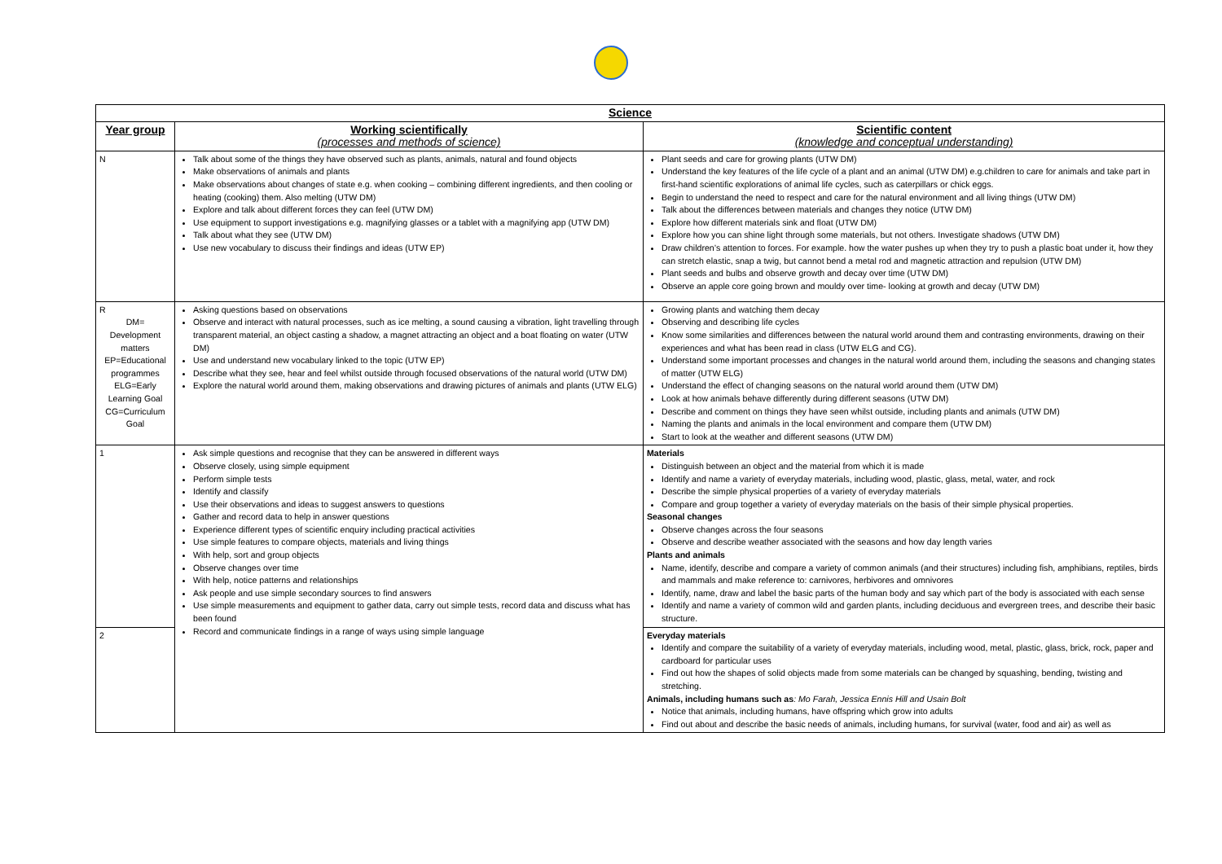| Science | | |
| --- | --- | --- |
| Year group | Working scientifically (processes and methods of science) | Scientific content (knowledge and conceptual understanding) |
| N | Talk about some of the things they have observed such as plants, animals, natural and found objects Make observations of animals and plants Make observations about changes of state e.g. when cooking – combining different ingredients, and then cooling or heating (cooking) them. Also melting (UTW DM) Explore and talk about different forces they can feel (UTW DM) Use equipment to support investigations e.g. magnifying glasses or a tablet with a magnifying app (UTW DM) Talk about what they see (UTW DM) Use new vocabulary to discuss their findings and ideas (UTW EP) | Plant seeds and care for growing plants (UTW DM) Understand the key features of the life cycle of a plant and an animal (UTW DM) e.g.children to care for animals and take part in first-hand scientific explorations of animal life cycles, such as caterpillars or chick eggs. Begin to understand the need to respect and care for the natural environment and all living things (UTW DM) Talk about the differences between materials and changes they notice (UTW DM) Explore how different materials sink and float (UTW DM) Explore how you can shine light through some materials, but not others. Investigate shadows (UTW DM) Draw children’s attention to forces. For example. how the water pushes up when they try to push a plastic boat under it, how they can stretch elastic, snap a twig, but cannot bend a metal rod and magnetic attraction and repulsion (UTW DM) Plant seeds and bulbs and observe growth and decay over time (UTW DM) Observe an apple core going brown and mouldy over time- looking at growth and decay (UTW DM) |
| R DM= Development matters EP=Educational programmes ELG=Early Learning Goal CG=Curriculum Goal | Asking questions based on observations Observe and interact with natural processes, such as ice melting, a sound causing a vibration, light travelling through transparent material, an object casting a shadow, a magnet attracting an object and a boat floating on water (UTW DM) Use and understand new vocabulary linked to the topic (UTW EP) Describe what they see, hear and feel whilst outside through focused observations of the natural world (UTW DM) Explore the natural world around them, making observations and drawing pictures of animals and plants (UTW ELG) | Growing plants and watching them decay Observing and describing life cycles Know some similarities and differences between the natural world around them and contrasting environments, drawing on their experiences and what has been read in class (UTW ELG and CG). Understand some important processes and changes in the natural world around them, including the seasons and changing states of matter (UTW ELG) Understand the effect of changing seasons on the natural world around them (UTW DM) Look at how animals behave differently during different seasons (UTW DM) Describe and comment on things they have seen whilst outside, including plants and animals (UTW DM) Naming the plants and animals in the local environment and compare them (UTW DM) Start to look at the weather and different seasons (UTW DM) |
| 1 | Ask simple questions and recognise that they can be answered in different ways Observe closely, using simple equipment Perform simple tests Identify and classify Use their observations and ideas to suggest answers to questions Gather and record data to help in answer questions Experience different types of scientific enquiry including practical activities Use simple features to compare objects, materials and living things With help, sort and group objects Observe changes over time With help, notice patterns and relationships Ask people and use simple secondary sources to find answers Use simple measurements and equipment to gather data, carry out simple tests, record data and discuss what has been found Record and communicate findings in a range of ways using simple language | Materials Distinguish between an object and the material from which it is made Identify and name a variety of everyday materials, including wood, plastic, glass, metal, water, and rock Describe the simple physical properties of a variety of everyday materials Compare and group together a variety of everyday materials on the basis of their simple physical properties. Seasonal changes Observe changes across the four seasons Observe and describe weather associated with the seasons and how day length varies Plants and animals Name, identify, describe and compare a variety of common animals (and their structures) including fish, amphibians, reptiles, birds and mammals and make reference to: carnivores, herbivores and omnivores Identify, name, draw and label the basic parts of the human body and say which part of the body is associated with each sense Identify and name a variety of common wild and garden plants, including deciduous and evergreen trees, and describe their basic structure. |
| 2 | | Everyday materials Identify and compare the suitability of a variety of everyday materials, including wood, metal, plastic, glass, brick, rock, paper and cardboard for particular uses Find out how the shapes of solid objects made from some materials can be changed by squashing, bending, twisting and stretching. Animals, including humans such as : Mo Farah, Jessica Ennis Hill and Usain Bolt Notice that animals, including humans, have offspring which grow into adults Find out about and describe the basic needs of animals, including humans, for survival (water, food and air) as well as |